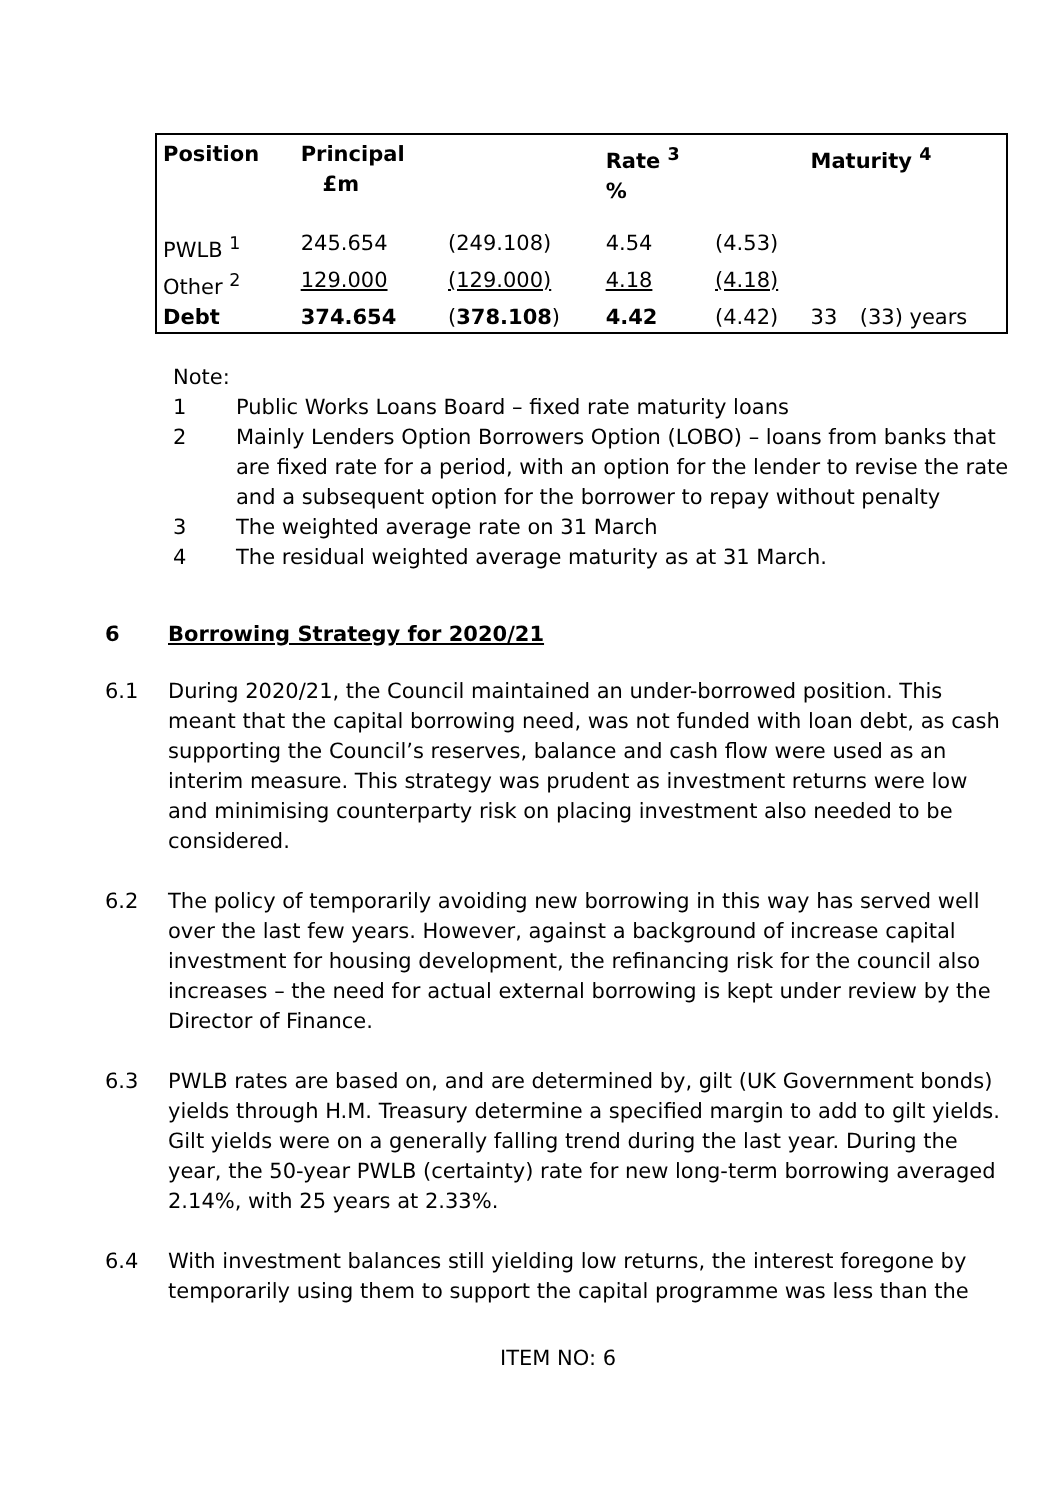| Position | Principal £m | | Rate <sup>3</sup> % | | Maturity <sup>4</sup> | |
| --- | --- | --- | --- | --- | --- | --- |
| PWLB <sup>1</sup> | 245.654 | (249.108) | 4.54 | (4.53) | | |
| Other <sup>2</sup> | 129.000 | (129.000) | 4.18 | (4.18) | | |
| Debt | 374.654 | ( 378.108 ) | 4.42 | (4.42) | 33 | (33) years |
Note:
1 Public Works Loans Board – fixed rate maturity loans
2 Mainly Lenders Option Borrowers Option (LOBO) – loans from banks that are fixed rate for a period, with an option for the lender to revise the rate and a subsequent option for the borrower to repay without penalty
3 The weighted average rate on 31 March
4 The residual weighted average maturity as at 31 March.
6 Borrowing Strategy for 2020/21
6.1 During 2020/21, the Council maintained an under-borrowed position. This meant that the capital borrowing need, was not funded with loan debt, as cash supporting the Council’s reserves, balance and cash flow were used as an interim measure. This strategy was prudent as investment returns were low and minimising counterparty risk on placing investment also needed to be considered.
6.2 The policy of temporarily avoiding new borrowing in this way has served well over the last few years. However, against a background of increase capital investment for housing development, the refinancing risk for the council also increases – the need for actual external borrowing is kept under review by the Director of Finance.
6.3 PWLB rates are based on, and are determined by, gilt (UK Government bonds) yields through H.M. Treasury determine a specified margin to add to gilt yields. Gilt yields were on a generally falling trend during the last year. During the year, the 50-year PWLB (certainty) rate for new long-term borrowing averaged 2.14%, with 25 years at 2.33%.
6.4 With investment balances still yielding low returns, the interest foregone by temporarily using them to support the capital programme was less than the
ITEM NO: 6